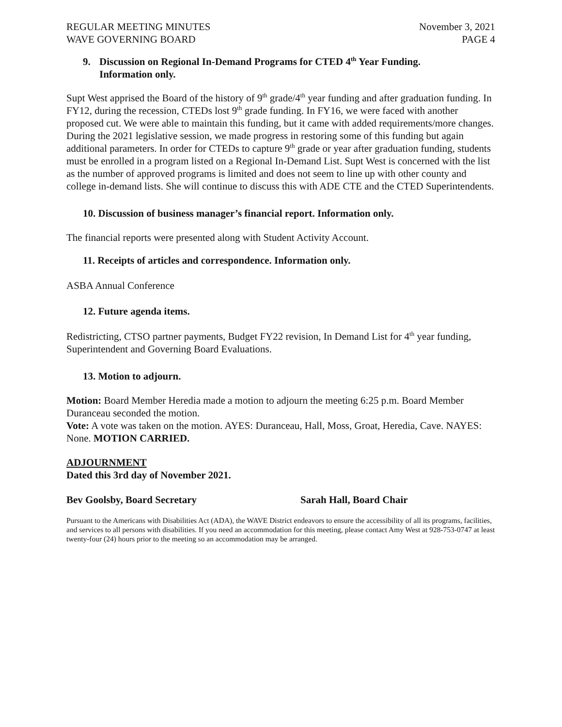REGULAR MEETING MINUTES
WAVE GOVERNING BOARD
November 3, 2021
PAGE 4
9. Discussion on Regional In-Demand Programs for CTED 4<sup>th</sup> Year Funding.
Information only.
Supt West apprised the Board of the history of 9<sup>th</sup> grade/4<sup>th</sup> year funding and after graduation funding. In FY12, during the recession, CTEDs lost 9<sup>th</sup> grade funding. In FY16, we were faced with another proposed cut. We were able to maintain this funding, but it came with added requirements/more changes. During the 2021 legislative session, we made progress in restoring some of this funding but again additional parameters. In order for CTEDs to capture 9<sup>th</sup> grade or year after graduation funding, students must be enrolled in a program listed on a Regional In-Demand List. Supt West is concerned with the list as the number of approved programs is limited and does not seem to line up with other county and college in-demand lists. She will continue to discuss this with ADE CTE and the CTED Superintendents.
10. Discussion of business manager’s financial report. Information only.
The financial reports were presented along with Student Activity Account.
11. Receipts of articles and correspondence. Information only.
ASBA Annual Conference
12. Future agenda items.
Redistricting, CTSO partner payments, Budget FY22 revision, In Demand List for 4<sup>th</sup> year funding, Superintendent and Governing Board Evaluations.
13. Motion to adjourn.
Motion: Board Member Heredia made a motion to adjourn the meeting 6:25 p.m. Board Member Duranceau seconded the motion.
Vote: A vote was taken on the motion. AYES: Duranceau, Hall, Moss, Groat, Heredia, Cave. NAYES: None. MOTION CARRIED.
ADJOURNMENT
Dated this 3rd day of November 2021.
Bev Goolsby, Board Secretary Sarah Hall, Board Chair
Pursuant to the Americans with Disabilities Act (ADA), the WAVE District endeavors to ensure the accessibility of all its programs, facilities, and services to all persons with disabilities. If you need an accommodation for this meeting, please contact Amy West at 928-753-0747 at least twenty-four (24) hours prior to the meeting so an accommodation may be arranged.